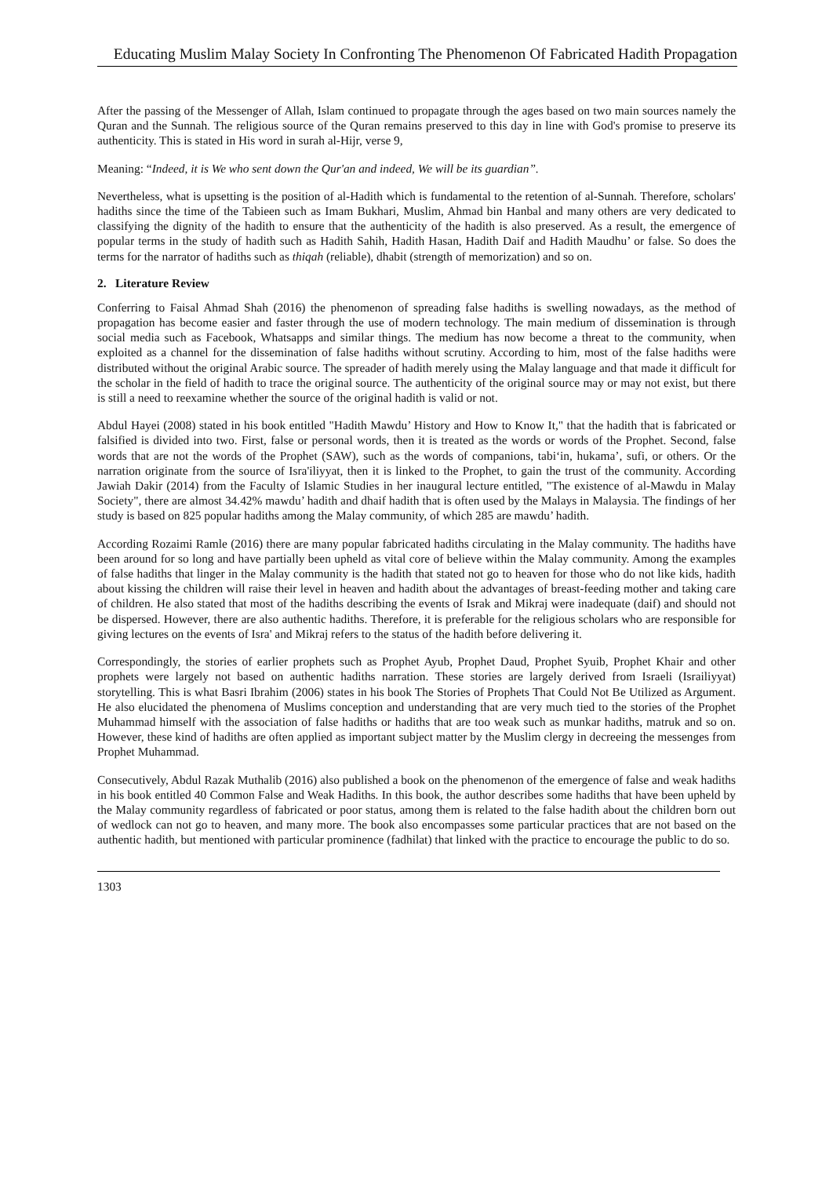Educating Muslim Malay Society In Confronting The Phenomenon Of Fabricated Hadith Propagation
After the passing of the Messenger of Allah, Islam continued to propagate through the ages based on two main sources namely the Quran and the Sunnah. The religious source of the Quran remains preserved to this day in line with God's promise to preserve its authenticity. This is stated in His word in surah al-Hijr, verse 9,
Meaning: “Indeed, it is We who sent down the Qur'an and indeed, We will be its guardian”.
Nevertheless, what is upsetting is the position of al-Hadith which is fundamental to the retention of al-Sunnah. Therefore, scholars' hadiths since the time of the Tabieen such as Imam Bukhari, Muslim, Ahmad bin Hanbal and many others are very dedicated to classifying the dignity of the hadith to ensure that the authenticity of the hadith is also preserved. As a result, the emergence of popular terms in the study of hadith such as Hadith Sahih, Hadith Hasan, Hadith Daif and Hadith Maudhu’ or false. So does the terms for the narrator of hadiths such as thiqah (reliable), dhabit (strength of memorization) and so on.
2. Literature Review
Conferring to Faisal Ahmad Shah (2016) the phenomenon of spreading false hadiths is swelling nowadays, as the method of propagation has become easier and faster through the use of modern technology. The main medium of dissemination is through social media such as Facebook, Whatsapps and similar things. The medium has now become a threat to the community, when exploited as a channel for the dissemination of false hadiths without scrutiny. According to him, most of the false hadiths were distributed without the original Arabic source. The spreader of hadith merely using the Malay language and that made it difficult for the scholar in the field of hadith to trace the original source. The authenticity of the original source may or may not exist, but there is still a need to reexamine whether the source of the original hadith is valid or not.
Abdul Hayei (2008) stated in his book entitled "Hadith Mawdu’ History and How to Know It," that the hadith that is fabricated or falsified is divided into two. First, false or personal words, then it is treated as the words or words of the Prophet. Second, false words that are not the words of the Prophet (SAW), such as the words of companions, tabi‘in, hukama’, sufi, or others. Or the narration originate from the source of Isra'iliyyat, then it is linked to the Prophet, to gain the trust of the community. According Jawiah Dakir (2014) from the Faculty of Islamic Studies in her inaugural lecture entitled, "The existence of al-Mawdu in Malay Society", there are almost 34.42% mawdu’ hadith and dhaif hadith that is often used by the Malays in Malaysia. The findings of her study is based on 825 popular hadiths among the Malay community, of which 285 are mawdu’ hadith.
According Rozaimi Ramle (2016) there are many popular fabricated hadiths circulating in the Malay community. The hadiths have been around for so long and have partially been upheld as vital core of believe within the Malay community. Among the examples of false hadiths that linger in the Malay community is the hadith that stated not go to heaven for those who do not like kids, hadith about kissing the children will raise their level in heaven and hadith about the advantages of breast-feeding mother and taking care of children. He also stated that most of the hadiths describing the events of Israk and Mikraj were inadequate (daif) and should not be dispersed. However, there are also authentic hadiths. Therefore, it is preferable for the religious scholars who are responsible for giving lectures on the events of Isra' and Mikraj refers to the status of the hadith before delivering it.
Correspondingly, the stories of earlier prophets such as Prophet Ayub, Prophet Daud, Prophet Syuib, Prophet Khair and other prophets were largely not based on authentic hadiths narration. These stories are largely derived from Israeli (Israiliyyat) storytelling. This is what Basri Ibrahim (2006) states in his book The Stories of Prophets That Could Not Be Utilized as Argument. He also elucidated the phenomena of Muslims conception and understanding that are very much tied to the stories of the Prophet Muhammad himself with the association of false hadiths or hadiths that are too weak such as munkar hadiths, matruk and so on. However, these kind of hadiths are often applied as important subject matter by the Muslim clergy in decreeing the messenges from Prophet Muhammad.
Consecutively, Abdul Razak Muthalib (2016) also published a book on the phenomenon of the emergence of false and weak hadiths in his book entitled 40 Common False and Weak Hadiths. In this book, the author describes some hadiths that have been upheld by the Malay community regardless of fabricated or poor status, among them is related to the false hadith about the children born out of wedlock can not go to heaven, and many more. The book also encompasses some particular practices that are not based on the authentic hadith, but mentioned with particular prominence (fadhilat) that linked with the practice to encourage the public to do so.
1303